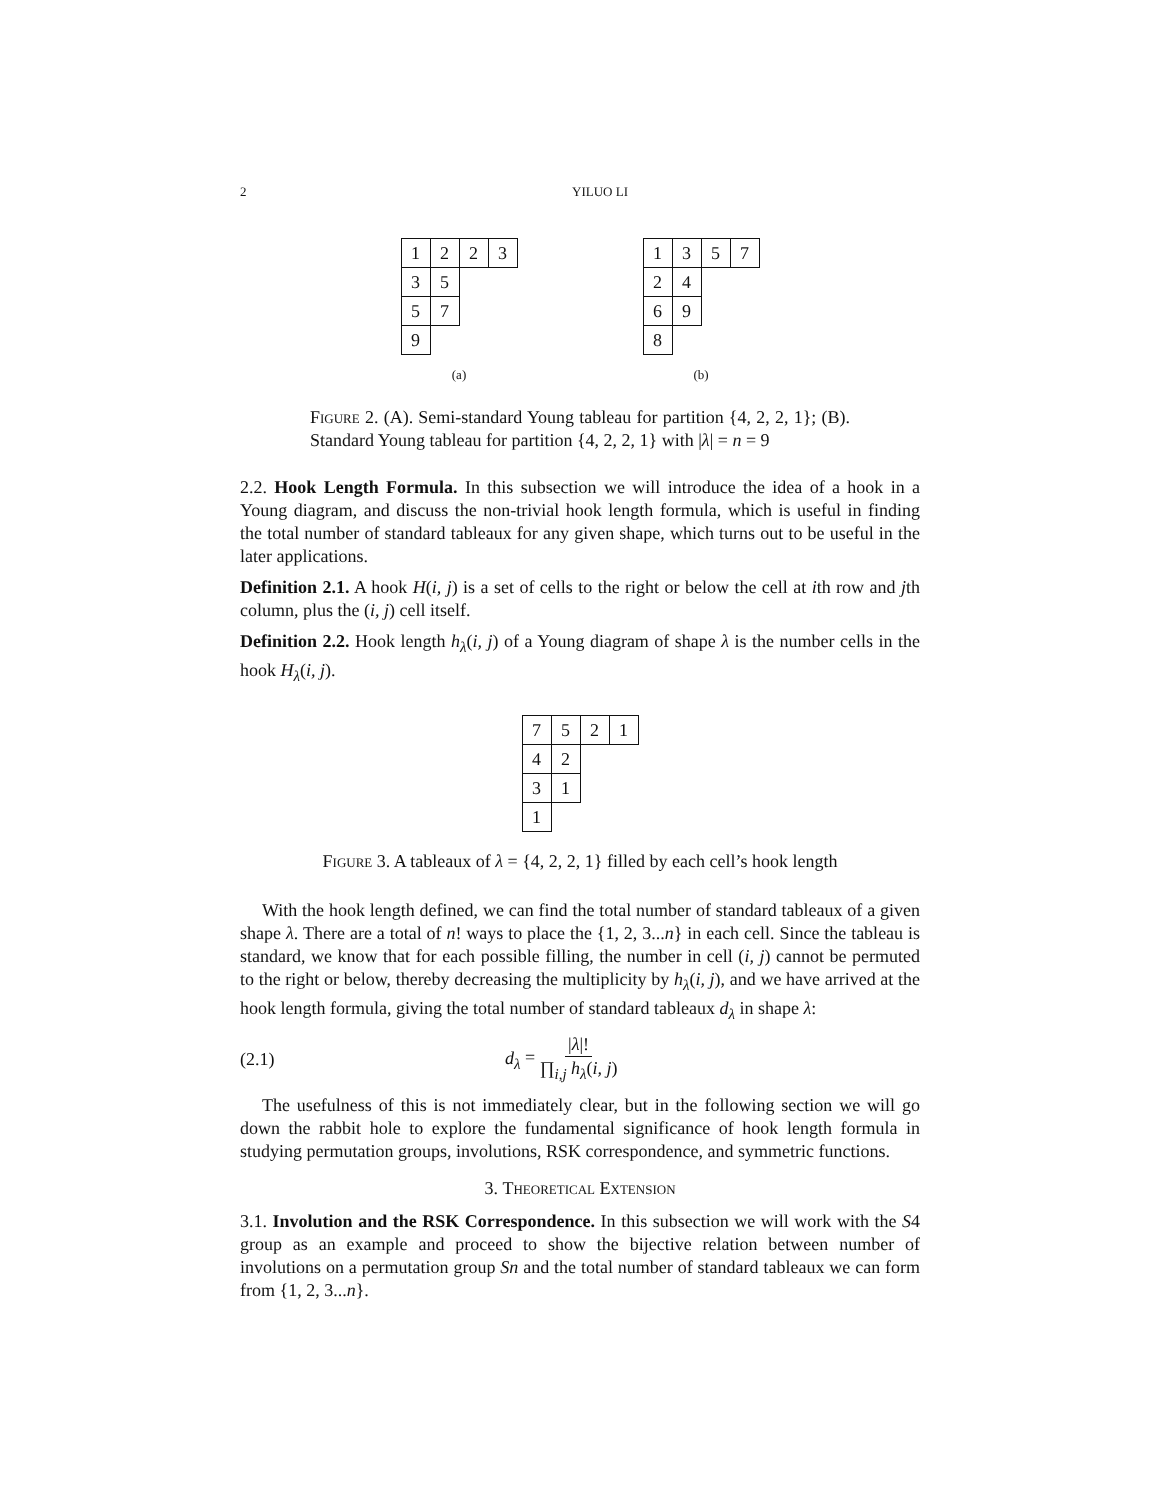2 YILUO LI
| 1 | 2 | 2 | 3 |
| 3 | 5 | | |
| 5 | 7 | | |
| 9 | | | |
(a)
| 1 | 3 | 5 | 7 |
| 2 | 4 | | |
| 6 | 9 | | |
| 8 | | | |
(b)
Figure 2. (A). Semi-standard Young tableau for partition {4, 2, 2, 1}; (B). Standard Young tableau for partition {4, 2, 2, 1} with |λ| = n = 9
2.2. Hook Length Formula. In this subsection we will introduce the idea of a hook in a Young diagram, and discuss the non-trivial hook length formula, which is useful in finding the total number of standard tableaux for any given shape, which turns out to be useful in the later applications.
Definition 2.1. A hook H(i, j) is a set of cells to the right or below the cell at ith row and jth column, plus the (i, j) cell itself.
Definition 2.2. Hook length h<sub>λ</sub>(i, j) of a Young diagram of shape λ is the number cells in the hook H<sub>λ</sub>(i, j).
| 7 | 5 | 2 | 1 |
| 4 | 2 | | |
| 3 | 1 | | |
| 1 | | | |
Figure 3. A tableaux of λ = {4, 2, 2, 1} filled by each cell’s hook length
With the hook length defined, we can find the total number of standard tableaux of a given shape λ. There are a total of n! ways to place the {1, 2, 3...n} in each cell. Since the tableau is standard, we know that for each possible filling, the number in cell (i, j) cannot be permuted to the right or below, thereby decreasing the multiplicity by h<sub>λ</sub>(i, j), and we have arrived at the hook length formula, giving the total number of standard tableaux d<sub>λ</sub> in shape λ:
(2.1) d<sub>λ</sub> = |λ|! ∏<sub>i,j</sub> h<sub>λ</sub>(i, j)
The usefulness of this is not immediately clear, but in the following section we will go down the rabbit hole to explore the fundamental significance of hook length formula in studying permutation groups, involutions, RSK correspondence, and symmetric functions.
3. Theoretical Extension
3.1. Involution and the RSK Correspondence. In this subsection we will work with the S4 group as an example and proceed to show the bijective relation between number of involutions on a permutation group Sn and the total number of standard tableaux we can form from {1, 2, 3...n}.